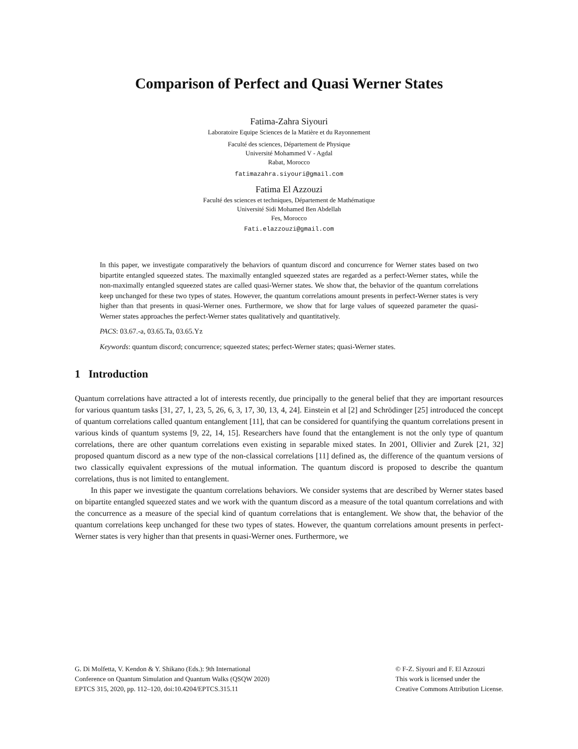Comparison of Perfect and Quasi Werner States
Fatima-Zahra Siyouri
Laboratoire Equipe Sciences de la Matière et du Rayonnement
Faculté des sciences, Département de Physique
Université Mohammed V - Agdal
Rabat, Morocco
fatimazahra.siyouri@gmail.com
Fatima El Azzouzi
Faculté des sciences et techniques, Département de Mathématique
Université Sidi Mohamed Ben Abdellah
Fes, Morocco
Fati.elazzouzi@gmail.com
In this paper, we investigate comparatively the behaviors of quantum discord and concurrence for Werner states based on two bipartite entangled squeezed states. The maximally entangled squeezed states are regarded as a perfect-Werner states, while the non-maximally entangled squeezed states are called quasi-Werner states. We show that, the behavior of the quantum correlations keep unchanged for these two types of states. However, the quantum correlations amount presents in perfect-Werner states is very higher than that presents in quasi-Werner ones. Furthermore, we show that for large values of squeezed parameter the quasi-Werner states approaches the perfect-Werner states qualitatively and quantitatively.
PACS: 03.67.-a, 03.65.Ta, 03.65.Yz
Keywords: quantum discord; concurrence; squeezed states; perfect-Werner states; quasi-Werner states.
1 Introduction
Quantum correlations have attracted a lot of interests recently, due principally to the general belief that they are important resources for various quantum tasks [31, 27, 1, 23, 5, 26, 6, 3, 17, 30, 13, 4, 24]. Einstein et al [2] and Schrödinger [25] introduced the concept of quantum correlations called quantum entanglement [11], that can be considered for quantifying the quantum correlations present in various kinds of quantum systems [9, 22, 14, 15]. Researchers have found that the entanglement is not the only type of quantum correlations, there are other quantum correlations even existing in separable mixed states. In 2001, Ollivier and Zurek [21, 32] proposed quantum discord as a new type of the non-classical correlations [11] defined as, the difference of the quantum versions of two classically equivalent expressions of the mutual information. The quantum discord is proposed to describe the quantum correlations, thus is not limited to entanglement.
In this paper we investigate the quantum correlations behaviors. We consider systems that are described by Werner states based on bipartite entangled squeezed states and we work with the quantum discord as a measure of the total quantum correlations and with the concurrence as a measure of the special kind of quantum correlations that is entanglement. We show that, the behavior of the quantum correlations keep unchanged for these two types of states. However, the quantum correlations amount presents in perfect-Werner states is very higher than that presents in quasi-Werner ones. Furthermore, we
G. Di Molfetta, V. Kendon & Y. Shikano (Eds.): 9th International
Conference on Quantum Simulation and Quantum Walks (QSQW 2020)
EPTCS 315, 2020, pp. 112–120, doi:10.4204/EPTCS.315.11
© F-Z. Siyouri and F. El Azzouzi
This work is licensed under the
Creative Commons Attribution License.